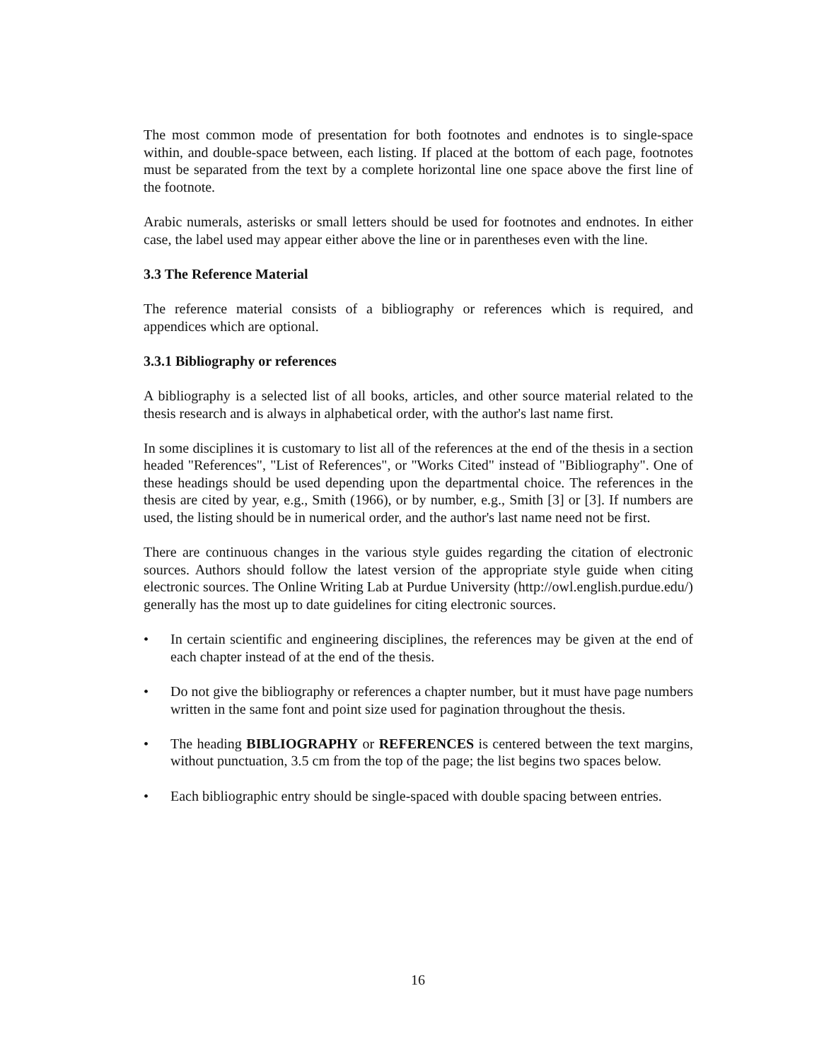The most common mode of presentation for both footnotes and endnotes is to single-space within, and double-space between, each listing. If placed at the bottom of each page, footnotes must be separated from the text by a complete horizontal line one space above the first line of the footnote.
Arabic numerals, asterisks or small letters should be used for footnotes and endnotes. In either case, the label used may appear either above the line or in parentheses even with the line.
3.3 The Reference Material
The reference material consists of a bibliography or references which is required, and appendices which are optional.
3.3.1 Bibliography or references
A bibliography is a selected list of all books, articles, and other source material related to the thesis research and is always in alphabetical order, with the author's last name first.
In some disciplines it is customary to list all of the references at the end of the thesis in a section headed "References", "List of References", or "Works Cited" instead of "Bibliography". One of these headings should be used depending upon the departmental choice. The references in the thesis are cited by year, e.g., Smith (1966), or by number, e.g., Smith [3] or [3]. If numbers are used, the listing should be in numerical order, and the author's last name need not be first.
There are continuous changes in the various style guides regarding the citation of electronic sources. Authors should follow the latest version of the appropriate style guide when citing electronic sources. The Online Writing Lab at Purdue University (http://owl.english.purdue.edu/) generally has the most up to date guidelines for citing electronic sources.
• In certain scientific and engineering disciplines, the references may be given at the end of each chapter instead of at the end of the thesis.
• Do not give the bibliography or references a chapter number, but it must have page numbers written in the same font and point size used for pagination throughout the thesis.
• The heading BIBLIOGRAPHY or REFERENCES is centered between the text margins, without punctuation, 3.5 cm from the top of the page; the list begins two spaces below.
• Each bibliographic entry should be single-spaced with double spacing between entries.
16